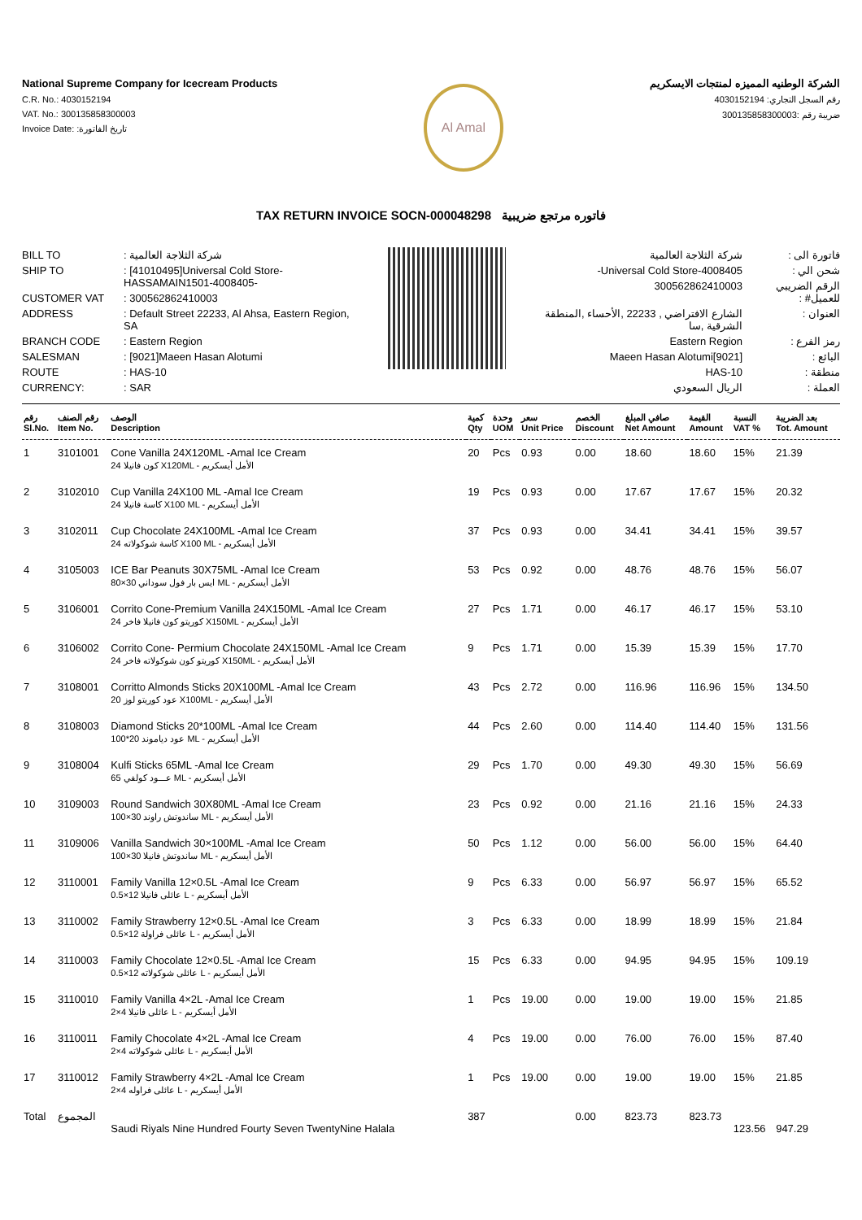National Supreme Company for Icecream Products
C.R. No.: 4030152194
VAT. No.: 300135858300003
Invoice Date: :تاريخ الفاتورة
Al Amal
الشركة الوطنيه المميزه لمنتجات الايسكريم
رقم السجل التجاري: 4030152194
ضريبة رقم :300135858300003
TAX RETURN INVOICE SOCN-000048298 فاتوره مرتجع ضريبية
| BILL TO | : شركة الثلاجة العالمية |
| SHIP TO | : [41010495]Universal Cold Store-HASSAMAIN1501-4008405- |
| CUSTOMER VAT | : 300562862410003 |
| ADDRESS | : Default Street 22233, Al Ahsa, Eastern Region, SA |
| BRANCH CODE | : Eastern Region |
| SALESMAN | : [9021]Maeen Hasan Alotumi |
| ROUTE | : HAS-10 |
| CURRENCY: | : SAR |
| فاتورة الى : | شركة الثلاجة العالمية |
| شحن الي : | Universal Cold Store-4008405- |
| الرقم الضريبي للعميل# : | 300562862410003 |
| العنوان : | الشارع الافتراضي , 22233 ,الأحساء ,المنطقة الشرقية ,سا |
| رمز الفرع : | Eastern Region |
| البائع : | [9021]Maeen Hasan Alotumi |
| منطقة : | HAS-10 |
| العملة : | الريال السعودي |
| رقم Sl.No. | رقم الصنف Item No. | الوصف Description | كمية Qty | وحدة UOM | سعر Unit Price | الخصم Discount | صافي المبلغ Net Amount | القيمة Amount | النسبة VAT % | بعد الضريبة Tot. Amount |
| --- | --- | --- | --- | --- | --- | --- | --- | --- | --- | --- |
| 1 | 3101001 | Cone Vanilla 24X120ML -Amal Ice Cream 24 كون فانيلا X120ML - الأمل أيسكريم | 20 | Pcs | 0.93 | 0.00 | 18.60 | 18.60 | 15% | 21.39 |
| 2 | 3102010 | Cup Vanilla 24X100 ML -Amal Ice Cream 24 كاسة فانيلا X100 ML - الأمل أيسكريم | 19 | Pcs | 0.93 | 0.00 | 17.67 | 17.67 | 15% | 20.32 |
| 3 | 3102011 | Cup Chocolate 24X100ML -Amal Ice Cream 24 كاسة شوكولاته X100 ML - الأمل أيسكريم | 37 | Pcs | 0.93 | 0.00 | 34.41 | 34.41 | 15% | 39.57 |
| 4 | 3105003 | ICE Bar Peanuts 30X75ML -Amal Ice Cream 80×30 ايس بار فول سوداني ML - الأمل أيسكريم | 53 | Pcs | 0.92 | 0.00 | 48.76 | 48.76 | 15% | 56.07 |
| 5 | 3106001 | Corrito Cone-Premium Vanilla 24X150ML -Amal Ice Cream 24 كوريتو كون فانيلا فاخر X150ML - الأمل أيسكريم | 27 | Pcs | 1.71 | 0.00 | 46.17 | 46.17 | 15% | 53.10 |
| 6 | 3106002 | Corrito Cone- Permium Chocolate 24X150ML -Amal Ice Cream 24 كوريتو كون شوكولاته فاخر X150ML - الأمل أيسكريم | 9 | Pcs | 1.71 | 0.00 | 15.39 | 15.39 | 15% | 17.70 |
| 7 | 3108001 | Corritto Almonds Sticks 20X100ML -Amal Ice Cream 20 عود كوريتو لوز X100ML - الأمل أيسكريم | 43 | Pcs | 2.72 | 0.00 | 116.96 | 116.96 | 15% | 134.50 |
| 8 | 3108003 | Diamond Sticks 20*100ML -Amal Ice Cream 100*20 عود دياموند ML - الأمل أيسكريم | 44 | Pcs | 2.60 | 0.00 | 114.40 | 114.40 | 15% | 131.56 |
| 9 | 3108004 | Kulfi Sticks 65ML -Amal Ice Cream 65 عـــود كولفي ML - الأمل أيسكريم | 29 | Pcs | 1.70 | 0.00 | 49.30 | 49.30 | 15% | 56.69 |
| 10 | 3109003 | Round Sandwich 30X80ML -Amal Ice Cream 100×30 ساندوتش راوند ML - الأمل أيسكريم | 23 | Pcs | 0.92 | 0.00 | 21.16 | 21.16 | 15% | 24.33 |
| 11 | 3109006 | Vanilla Sandwich 30×100ML -Amal Ice Cream 100×30 ساندوتش فانيلا ML - الأمل أيسكريم | 50 | Pcs | 1.12 | 0.00 | 56.00 | 56.00 | 15% | 64.40 |
| 12 | 3110001 | Family Vanilla 12×0.5L -Amal Ice Cream 0.5×12 عائلى فانيلا L - الأمل أيسكريم | 9 | Pcs | 6.33 | 0.00 | 56.97 | 56.97 | 15% | 65.52 |
| 13 | 3110002 | Family Strawberry 12×0.5L -Amal Ice Cream 0.5×12 عائلى فراولة L - الأمل أيسكريم | 3 | Pcs | 6.33 | 0.00 | 18.99 | 18.99 | 15% | 21.84 |
| 14 | 3110003 | Family Chocolate 12×0.5L -Amal Ice Cream 0.5×12 عائلى شوكولاته L - الأمل أيسكريم | 15 | Pcs | 6.33 | 0.00 | 94.95 | 94.95 | 15% | 109.19 |
| 15 | 3110010 | Family Vanilla 4×2L -Amal Ice Cream 2×4 عائلى فانيلا L - الأمل أيسكريم | 1 | Pcs | 19.00 | 0.00 | 19.00 | 19.00 | 15% | 21.85 |
| 16 | 3110011 | Family Chocolate 4×2L -Amal Ice Cream 2×4 عائلى شوكولاته L - الأمل أيسكريم | 4 | Pcs | 19.00 | 0.00 | 76.00 | 76.00 | 15% | 87.40 |
| 17 | 3110012 | Family Strawberry 4×2L -Amal Ice Cream 2×4 عائلى فراوله L - الأمل أيسكريم | 1 | Pcs | 19.00 | 0.00 | 19.00 | 19.00 | 15% | 21.85 |
| Total | المجموع | Saudi Riyals Nine Hundred Fourty Seven TwentyNine Halala | 387 | | | 0.00 | 823.73 | 823.73 | 123.56 | 947.29 |